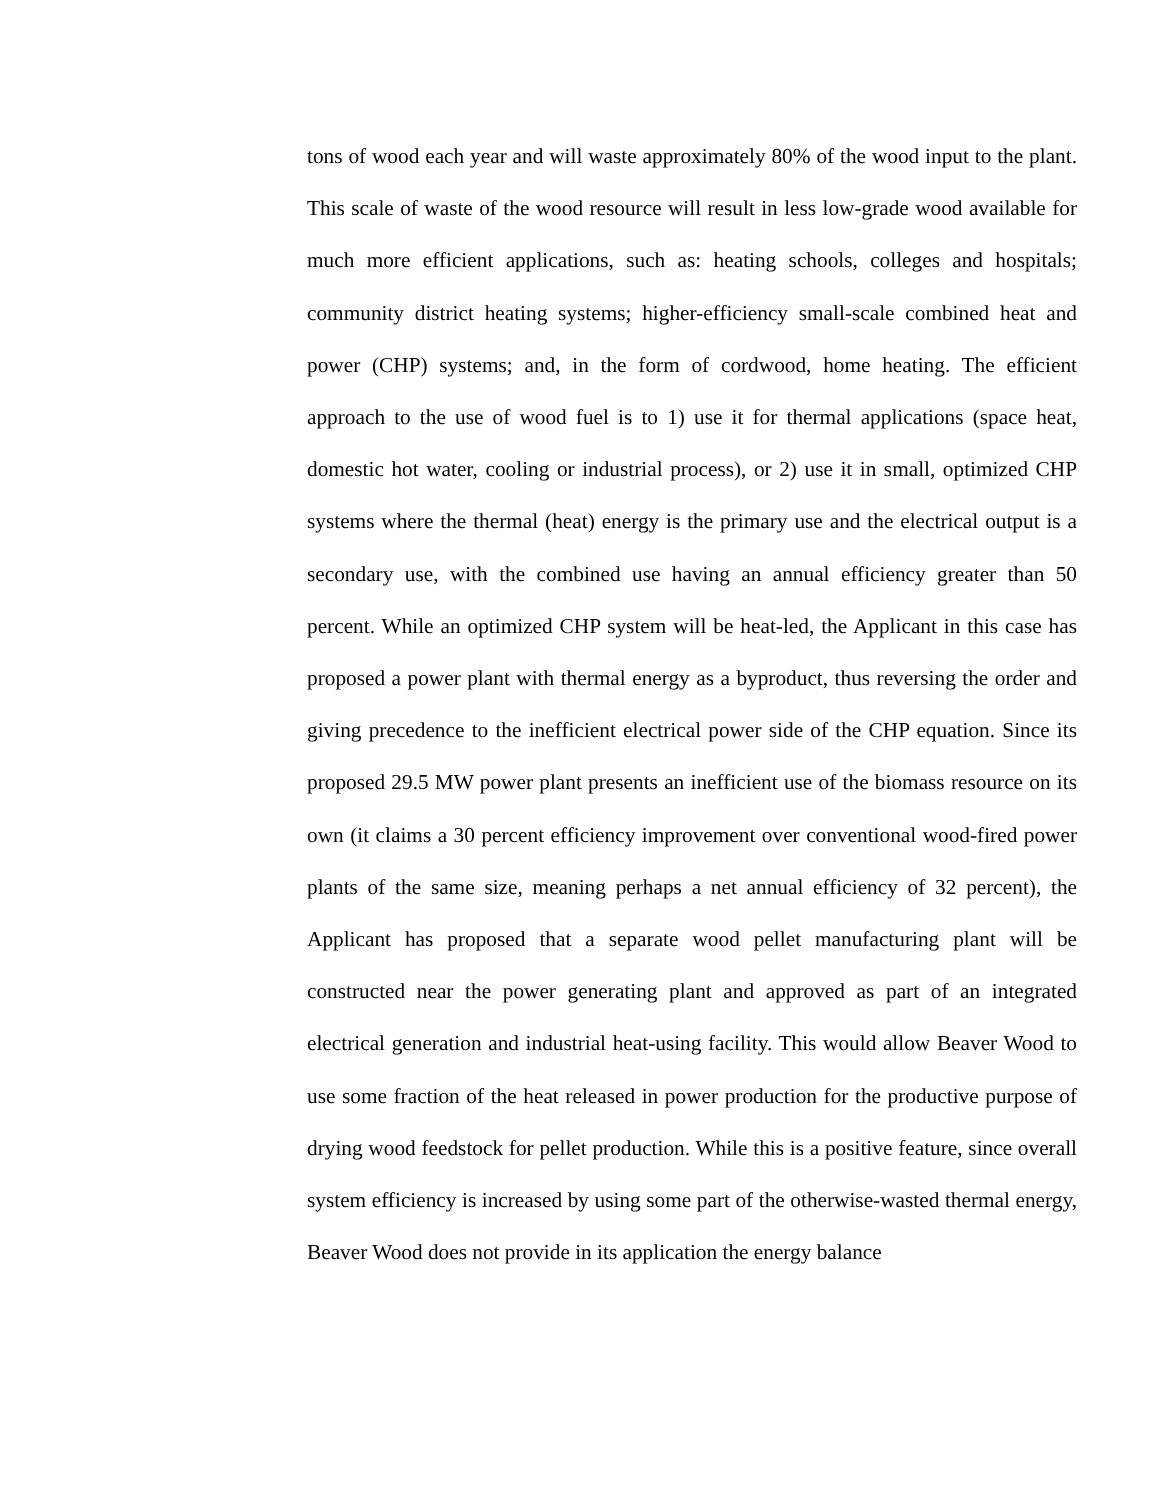tons of wood each year and will waste approximately 80% of the wood input to the plant. This scale of waste of the wood resource will result in less low-grade wood available for much more efficient applications, such as: heating schools, colleges and hospitals; community district heating systems; higher-efficiency small-scale combined heat and power (CHP) systems; and, in the form of cordwood, home heating. The efficient approach to the use of wood fuel is to 1) use it for thermal applications (space heat, domestic hot water, cooling or industrial process), or 2) use it in small, optimized CHP systems where the thermal (heat) energy is the primary use and the electrical output is a secondary use, with the combined use having an annual efficiency greater than 50 percent. While an optimized CHP system will be heat-led, the Applicant in this case has proposed a power plant with thermal energy as a byproduct, thus reversing the order and giving precedence to the inefficient electrical power side of the CHP equation. Since its proposed 29.5 MW power plant presents an inefficient use of the biomass resource on its own (it claims a 30 percent efficiency improvement over conventional wood-fired power plants of the same size, meaning perhaps a net annual efficiency of 32 percent), the Applicant has proposed that a separate wood pellet manufacturing plant will be constructed near the power generating plant and approved as part of an integrated electrical generation and industrial heat-using facility. This would allow Beaver Wood to use some fraction of the heat released in power production for the productive purpose of drying wood feedstock for pellet production. While this is a positive feature, since overall system efficiency is increased by using some part of the otherwise-wasted thermal energy, Beaver Wood does not provide in its application the energy balance